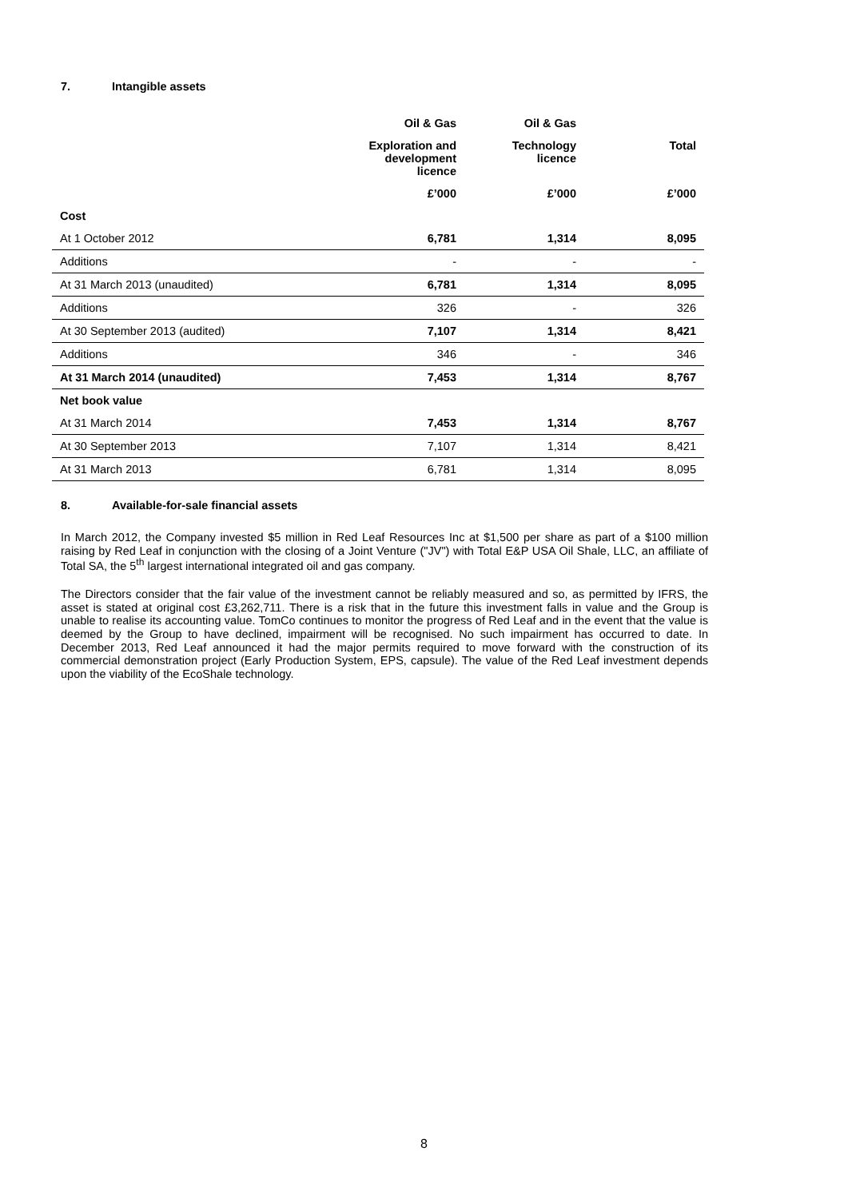7. Intangible assets
| | Oil & Gas | Oil & Gas | |
| --- | --- | --- | --- |
| | Exploration and development licence | Technology licence | Total |
| | £’000 | £’000 | £’000 |
| Cost | | | |
| At 1 October 2012 | 6,781 | 1,314 | 8,095 |
| Additions | - | - | - |
| At 31 March 2013 (unaudited) | 6,781 | 1,314 | 8,095 |
| Additions | 326 | - | 326 |
| At 30 September 2013 (audited) | 7,107 | 1,314 | 8,421 |
| Additions | 346 | - | 346 |
| At 31 March 2014 (unaudited) | 7,453 | 1,314 | 8,767 |
| Net book value | | | |
| At 31 March 2014 | 7,453 | 1,314 | 8,767 |
| At 30 September 2013 | 7,107 | 1,314 | 8,421 |
| At 31 March 2013 | 6,781 | 1,314 | 8,095 |
8. Available-for-sale financial assets
In March 2012, the Company invested $5 million in Red Leaf Resources Inc at $1,500 per share as part of a $100 million raising by Red Leaf in conjunction with the closing of a Joint Venture ("JV") with Total E&P USA Oil Shale, LLC, an affiliate of Total SA, the 5<sup>th</sup> largest international integrated oil and gas company.
The Directors consider that the fair value of the investment cannot be reliably measured and so, as permitted by IFRS, the asset is stated at original cost £3,262,711. There is a risk that in the future this investment falls in value and the Group is unable to realise its accounting value. TomCo continues to monitor the progress of Red Leaf and in the event that the value is deemed by the Group to have declined, impairment will be recognised. No such impairment has occurred to date. In December 2013, Red Leaf announced it had the major permits required to move forward with the construction of its commercial demonstration project (Early Production System, EPS, capsule). The value of the Red Leaf investment depends upon the viability of the EcoShale technology.
8